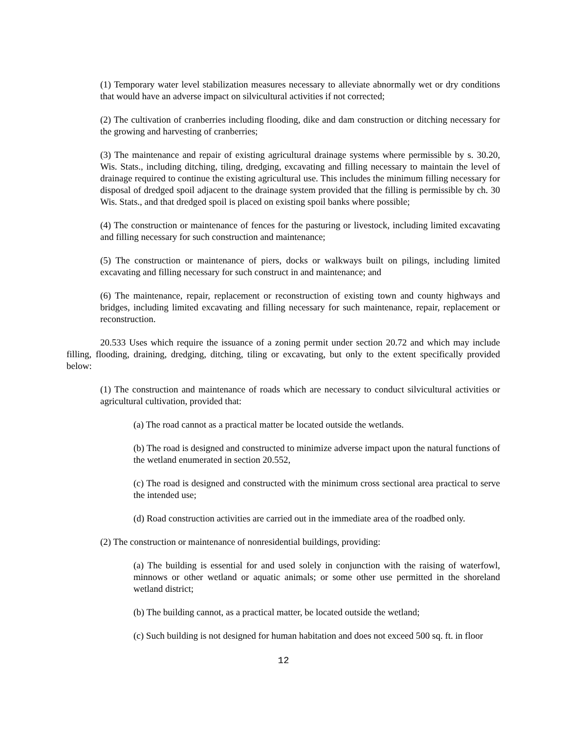(1) Temporary water level stabilization measures necessary to alleviate abnormally wet or dry conditions that would have an adverse impact on silvicultural activities if not corrected;
(2) The cultivation of cranberries including flooding, dike and dam construction or ditching necessary for the growing and harvesting of cranberries;
(3) The maintenance and repair of existing agricultural drainage systems where permissible by s. 30.20, Wis. Stats., including ditching, tiling, dredging, excavating and filling necessary to maintain the level of drainage required to continue the existing agricultural use. This includes the minimum filling necessary for disposal of dredged spoil adjacent to the drainage system provided that the filling is permissible by ch. 30 Wis. Stats., and that dredged spoil is placed on existing spoil banks where possible;
(4) The construction or maintenance of fences for the pasturing or livestock, including limited excavating and filling necessary for such construction and maintenance;
(5) The construction or maintenance of piers, docks or walkways built on pilings, including limited excavating and filling necessary for such construct in and maintenance; and
(6) The maintenance, repair, replacement or reconstruction of existing town and county highways and bridges, including limited excavating and filling necessary for such maintenance, repair, replacement or reconstruction.
20.533 Uses which require the issuance of a zoning permit under section 20.72 and which may include filling, flooding, draining, dredging, ditching, tiling or excavating, but only to the extent specifically provided below:
(1) The construction and maintenance of roads which are necessary to conduct silvicultural activities or agricultural cultivation, provided that:
(a) The road cannot as a practical matter be located outside the wetlands.
(b) The road is designed and constructed to minimize adverse impact upon the natural functions of the wetland enumerated in section 20.552,
(c) The road is designed and constructed with the minimum cross sectional area practical to serve the intended use;
(d) Road construction activities are carried out in the immediate area of the roadbed only.
(2) The construction or maintenance of nonresidential buildings, providing:
(a) The building is essential for and used solely in conjunction with the raising of waterfowl, minnows or other wetland or aquatic animals; or some other use permitted in the shoreland wetland district;
(b) The building cannot, as a practical matter, be located outside the wetland;
(c) Such building is not designed for human habitation and does not exceed 500 sq. ft. in floor
12